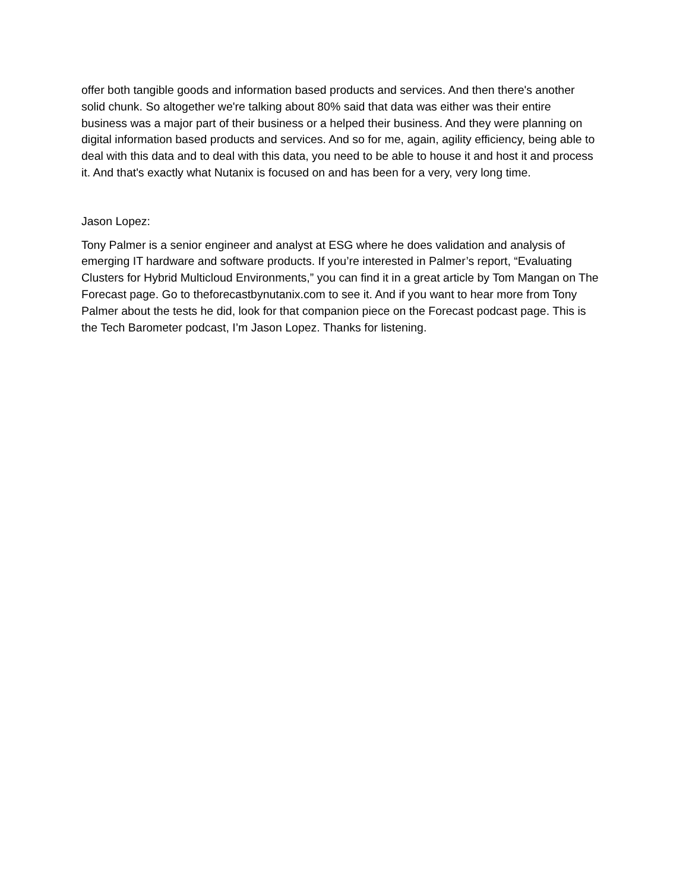offer both tangible goods and information based products and services. And then there's another solid chunk. So altogether we're talking about 80% said that data was either was their entire business was a major part of their business or a helped their business. And they were planning on digital information based products and services. And so for me, again, agility efficiency, being able to deal with this data and to deal with this data, you need to be able to house it and host it and process it. And that's exactly what Nutanix is focused on and has been for a very, very long time.
Jason Lopez:
Tony Palmer is a senior engineer and analyst at ESG where he does validation and analysis of emerging IT hardware and software products. If you’re interested in Palmer’s report, “Evaluating Clusters for Hybrid Multicloud Environments,” you can find it in a great article by Tom Mangan on The Forecast page. Go to theforecastbynutanix.com to see it. And if you want to hear more from Tony Palmer about the tests he did, look for that companion piece on the Forecast podcast page. This is the Tech Barometer podcast, I’m Jason Lopez. Thanks for listening.